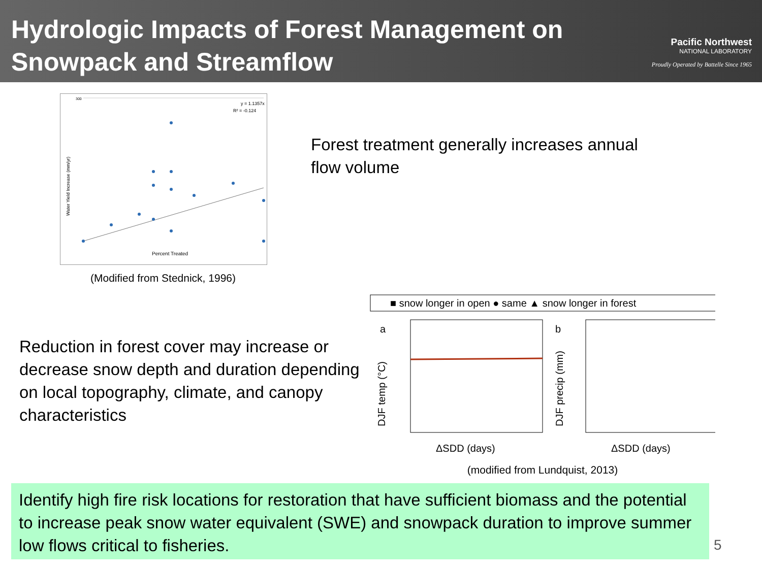Hydrologic Impacts of Forest Management on
Snowpack and Streamflow
Pacific Northwest
NATIONAL LABORATORY
Proudly Operated by Battelle Since 1965
300
y = 1.1357x
R² = -0.124
Water Yield Increase (mm/yr)
Percent Treated
(Modified from Stednick, 1996)
Forest treatment generally increases annual
flow volume
Reduction in forest cover may increase or decrease snow depth and duration depending on local topography, climate, and canopy characteristics
■ snow longer in open ● same ▲ snow longer in forest
a
b
DJF temp (°C)
DJF precip (mm)
ΔSDD (days)
ΔSDD (days)
(modified from Lundquist, 2013)
Identify high fire risk locations for restoration that have sufficient biomass and the potential to increase peak snow water equivalent (SWE) and snowpack duration to improve summer low flows critical to fisheries.
5